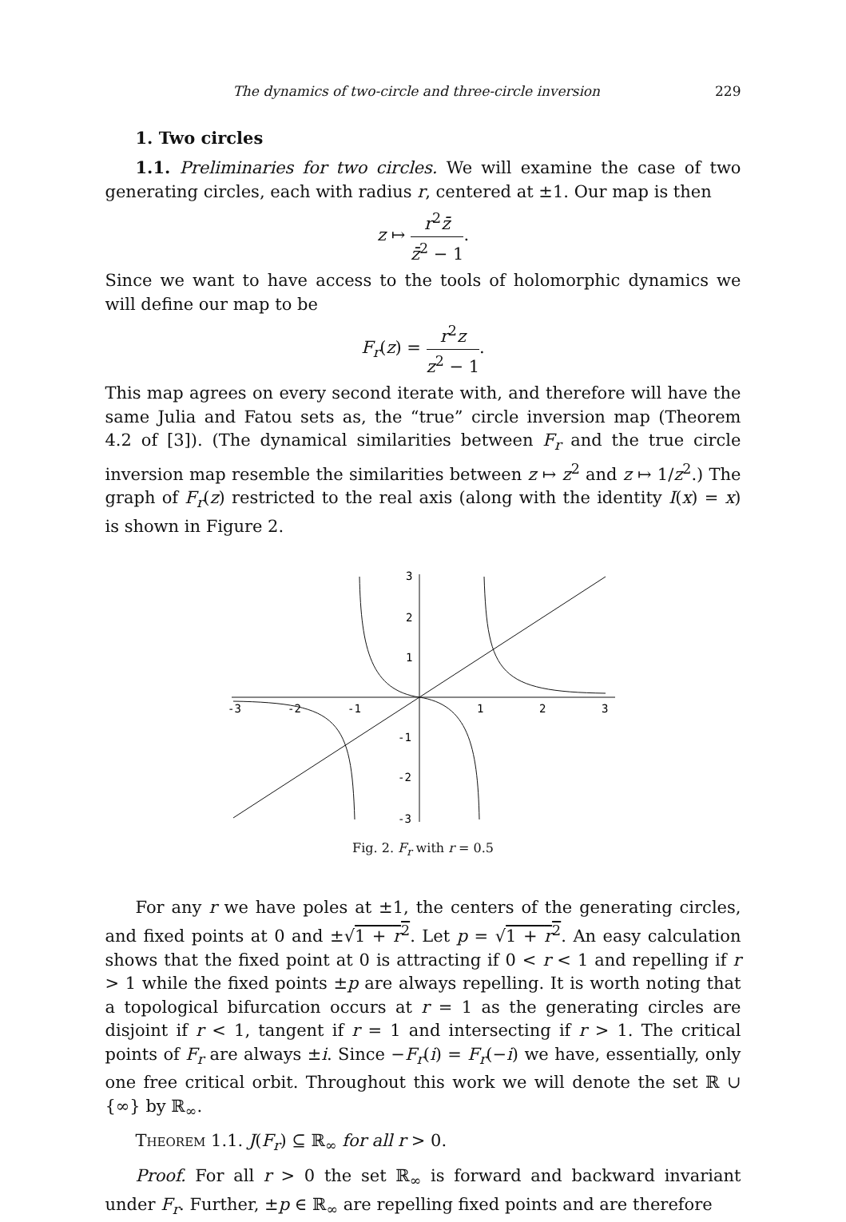The dynamics of two-circle and three-circle inversion 229
1. Two circles
1.1. Preliminaries for two circles. We will examine the case of two generating circles, each with radius r, centered at ±1. Our map is then
z ↦ r<sup>2</sup>z̄ z̄<sup>2</sup> − 1.
Since we want to have access to the tools of holomorphic dynamics we will define our map to be
F<sub>r</sub>(z) = r<sup>2</sup>z z<sup>2</sup> − 1.
This map agrees on every second iterate with, and therefore will have the same Julia and Fatou sets as, the “true” circle inversion map (Theorem 4.2 of [3]). (The dynamical similarities between F<sub>r</sub> and the true circle inversion map resemble the similarities between z ↦ z<sup>2</sup> and z ↦ 1/z<sup>2</sup>.) The graph of F<sub>r</sub>(z) restricted to the real axis (along with the identity I(x) = x) is shown in Figure 2.
-3
-2
-1
1
2
3
3
2
1
-1
-2
-3
Fig. 2. F<sub>r</sub> with r = 0.5
For any r we have poles at ±1, the centers of the generating circles, and fixed points at 0 and ±√1 + r<sup>2</sup>. Let p = √1 + r<sup>2</sup>. An easy calculation shows that the fixed point at 0 is attracting if 0 < r < 1 and repelling if r > 1 while the fixed points ±p are always repelling. It is worth noting that a topological bifurcation occurs at r = 1 as the generating circles are disjoint if r < 1, tangent if r = 1 and intersecting if r > 1. The critical points of F<sub>r</sub> are always ±i. Since −F<sub>r</sub>(i) = F<sub>r</sub>(−i) we have, essentially, only one free critical orbit. Throughout this work we will denote the set ℝ ∪ {∞} by ℝ<sub>∞</sub>.
Theorem 1.1. J(F<sub>r</sub>) ⊆ ℝ<sub>∞</sub> for all r > 0.
Proof. For all r > 0 the set ℝ<sub>∞</sub> is forward and backward invariant under F<sub>r</sub>. Further, ±p ∈ ℝ<sub>∞</sub> are repelling fixed points and are therefore